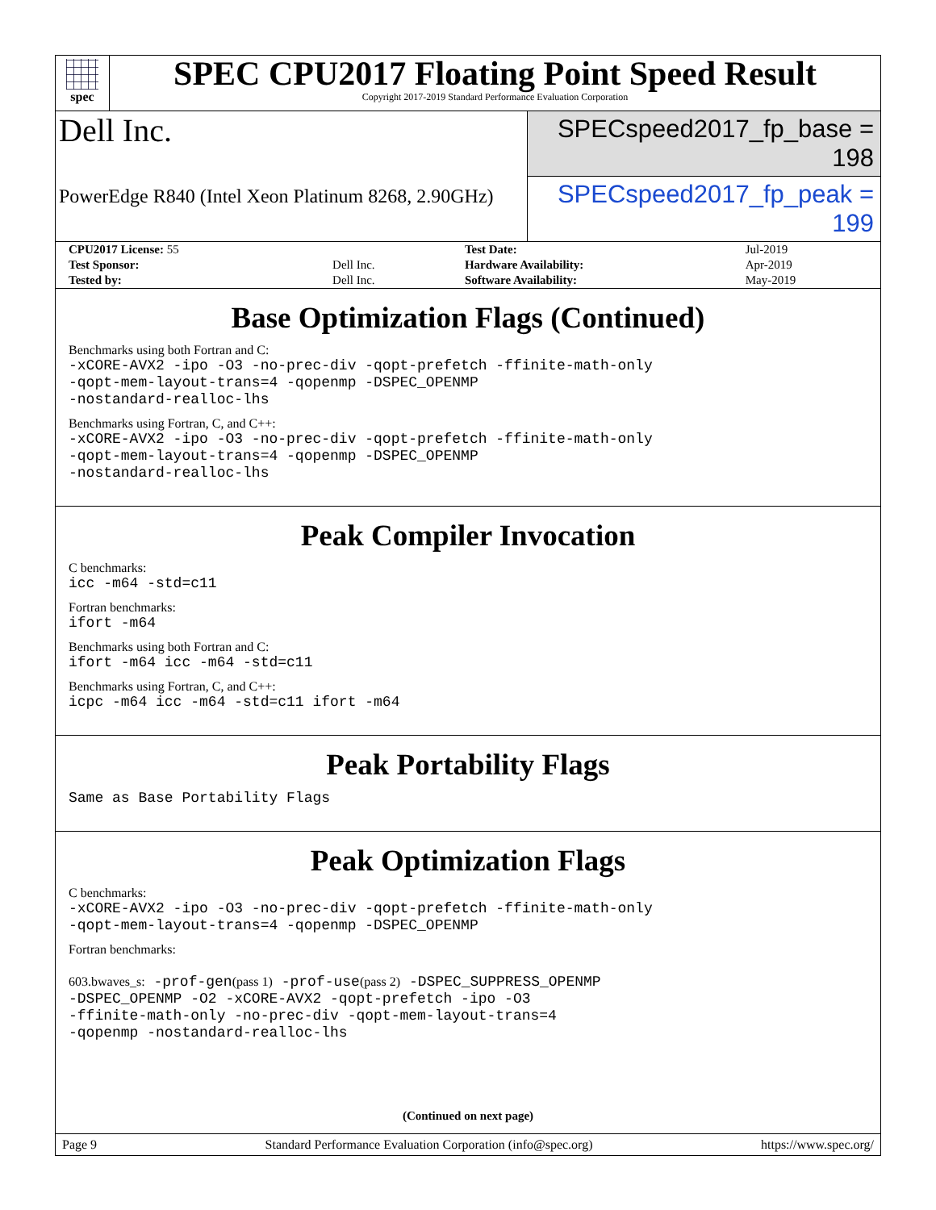spec
SPEC CPU2017 Floating Point Speed Result
Copyright 2017-2019 Standard Performance Evaluation Corporation
Dell Inc.
SPECspeed2017_fp_base = 198
PowerEdge R840 (Intel Xeon Platinum 8268, 2.90GHz)
SPECspeed2017_fp_peak = 199
| CPU2017 License: 55 | | Test Date: | Jul-2019 |
| Test Sponsor: | Dell Inc. | Hardware Availability: | Apr-2019 |
| Tested by: | Dell Inc. | Software Availability: | May-2019 |
Base Optimization Flags (Continued)
Benchmarks using both Fortran and C:
-xCORE-AVX2 -ipo -O3 -no-prec-div -qopt-prefetch -ffinite-math-only
-qopt-mem-layout-trans=4 -qopenmp -DSPEC_OPENMP
-nostandard-realloc-lhs
Benchmarks using Fortran, C, and C++:
-xCORE-AVX2 -ipo -O3 -no-prec-div -qopt-prefetch -ffinite-math-only
-qopt-mem-layout-trans=4 -qopenmp -DSPEC_OPENMP
-nostandard-realloc-lhs
Peak Compiler Invocation
C benchmarks:
icc -m64 -std=c11
Fortran benchmarks:
ifort -m64
Benchmarks using both Fortran and C:
ifort -m64 icc -m64 -std=c11
Benchmarks using Fortran, C, and C++:
icpc -m64 icc -m64 -std=c11 ifort -m64
Peak Portability Flags
Same as Base Portability Flags
Peak Optimization Flags
C benchmarks:
-xCORE-AVX2 -ipo -O3 -no-prec-div -qopt-prefetch -ffinite-math-only
-qopt-mem-layout-trans=4 -qopenmp -DSPEC_OPENMP
Fortran benchmarks:
603.bwaves_s: -prof-gen(pass 1) -prof-use(pass 2) -DSPEC_SUPPRESS_OPENMP
-DSPEC_OPENMP -O2 -xCORE-AVX2 -qopt-prefetch -ipo -O3
-ffinite-math-only -no-prec-div -qopt-mem-layout-trans=4
-qopenmp -nostandard-realloc-lhs
(Continued on next page)
Page 9 Standard Performance Evaluation Corporation (info@spec.org) https://www.spec.org/